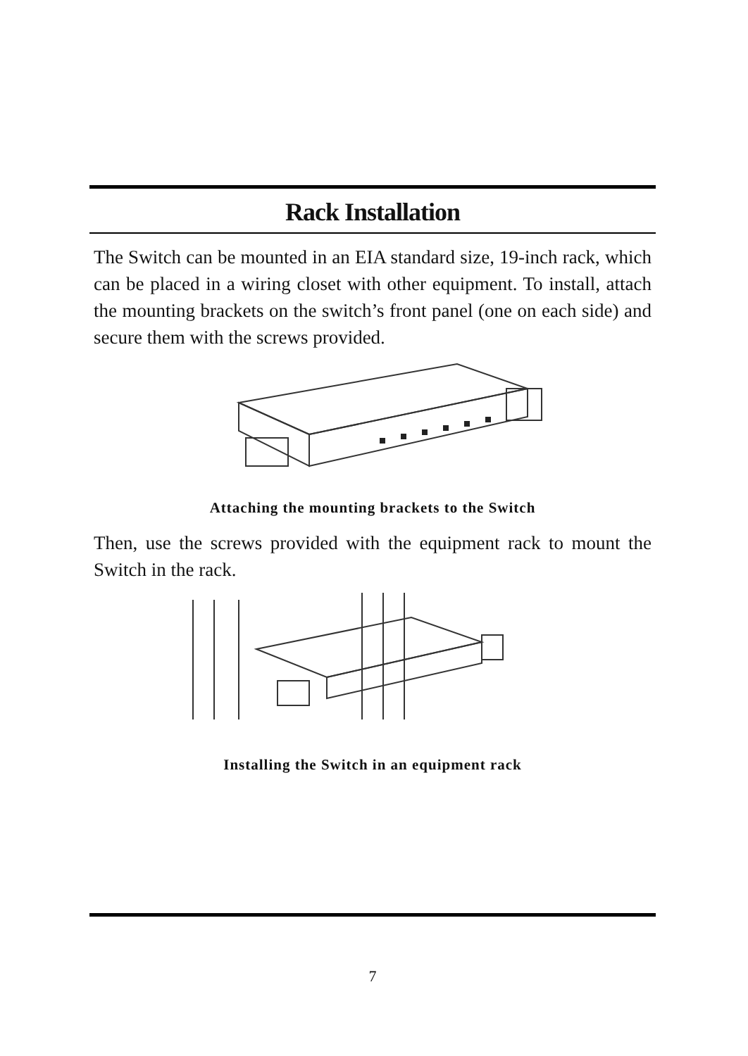Rack Installation
The Switch can be mounted in an EIA standard size, 19-inch rack, which can be placed in a wiring closet with other equipment. To install, attach the mounting brackets on the switch’s front panel (one on each side) and secure them with the screws provided.
Attaching the mounting brackets to the Switch
Then, use the screws provided with the equipment rack to mount the Switch in the rack.
Installing the Switch in an equipment rack
7